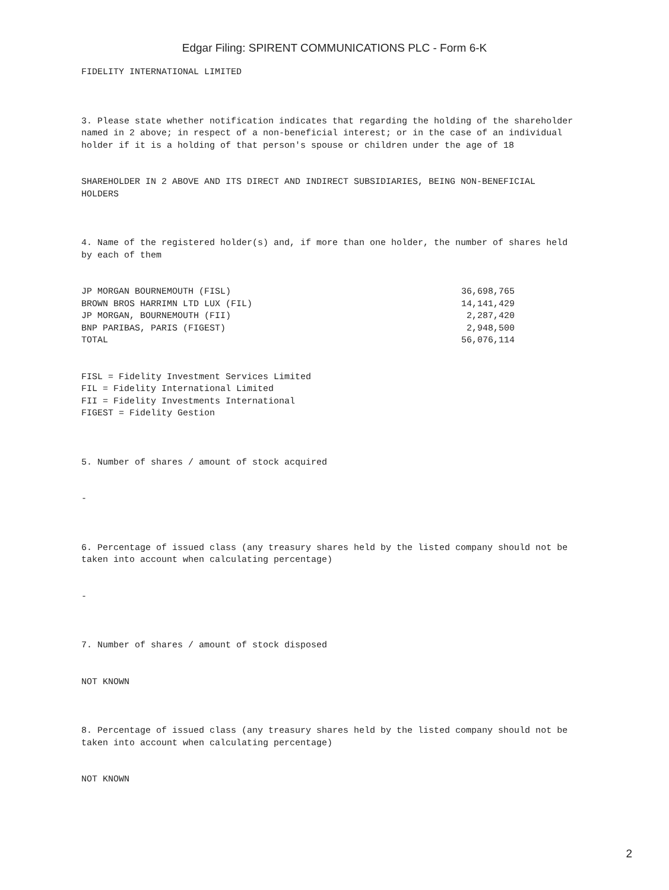Edgar Filing: SPIRENT COMMUNICATIONS PLC - Form 6-K
FIDELITY INTERNATIONAL LIMITED
3. Please state whether notification indicates that regarding the holding of the shareholder named in 2 above; in respect of a non-beneficial interest; or in the case of an individual holder if it is a holding of that person's spouse or children under the age of 18
SHAREHOLDER IN 2 ABOVE AND ITS DIRECT AND INDIRECT SUBSIDIARIES, BEING NON-BENEFICIAL HOLDERS
4. Name of the registered holder(s) and, if more than one holder, the number of shares held by each of them
| JP MORGAN BOURNEMOUTH (FISL) | 36,698,765 |
| BROWN BROS HARRIMN LTD LUX (FIL) | 14,141,429 |
| JP MORGAN, BOURNEMOUTH (FII) | 2,287,420 |
| BNP PARIBAS, PARIS (FIGEST) | 2,948,500 |
| TOTAL | 56,076,114 |
FISL = Fidelity Investment Services Limited
FIL = Fidelity International Limited
FII = Fidelity Investments International
FIGEST = Fidelity Gestion
5. Number of shares / amount of stock acquired
-
6. Percentage of issued class (any treasury shares held by the listed company should not be taken into account when calculating percentage)
-
7. Number of shares / amount of stock disposed
NOT KNOWN
8. Percentage of issued class (any treasury shares held by the listed company should not be taken into account when calculating percentage)
NOT KNOWN
2